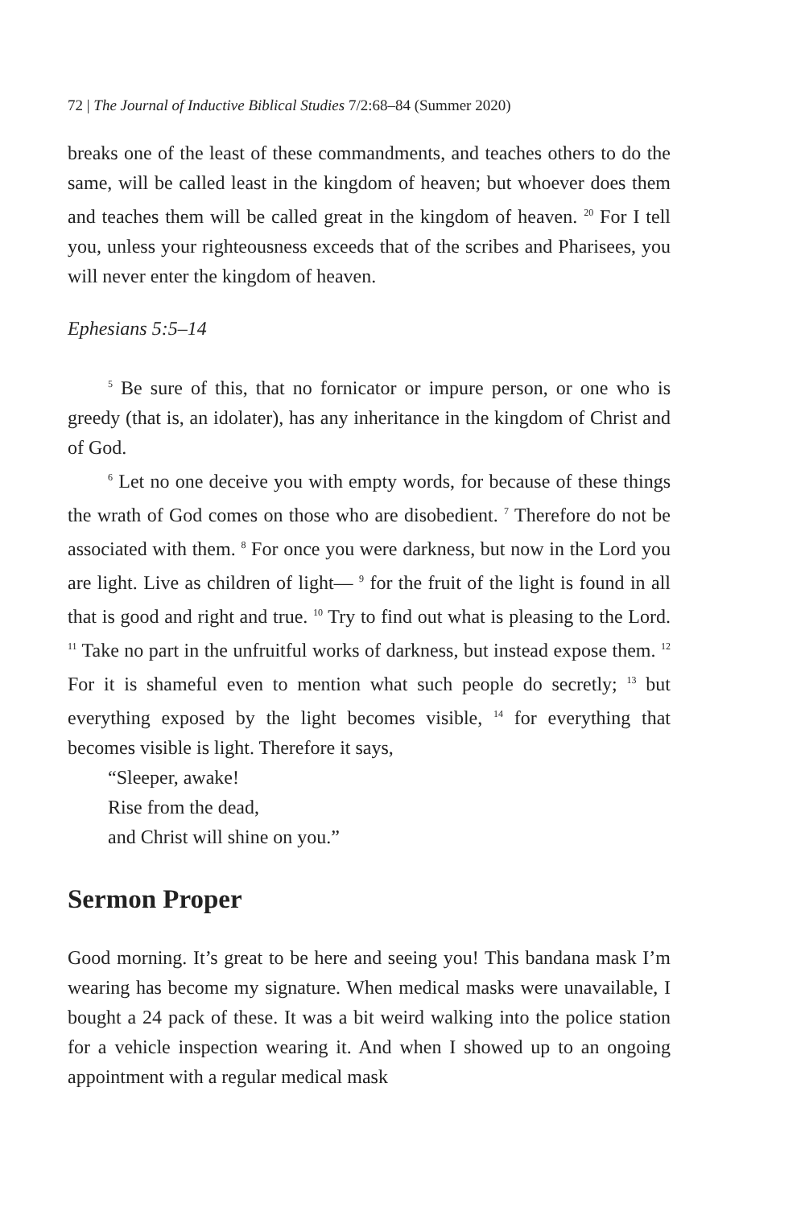72 | The Journal of Inductive Biblical Studies 7/2:68–84 (Summer 2020)
breaks one of the least of these commandments, and teaches others to do the same, will be called least in the kingdom of heaven; but whoever does them and teaches them will be called great in the kingdom of heaven. <sup>20</sup> For I tell you, unless your righteousness exceeds that of the scribes and Pharisees, you will never enter the kingdom of heaven.
Ephesians 5:5–14
<sup>5</sup> Be sure of this, that no fornicator or impure person, or one who is greedy (that is, an idolater), has any inheritance in the kingdom of Christ and of God.
<sup>6</sup> Let no one deceive you with empty words, for because of these things the wrath of God comes on those who are disobedient. <sup>7</sup> Therefore do not be associated with them. <sup>8</sup> For once you were darkness, but now in the Lord you are light. Live as children of light— <sup>9</sup> for the fruit of the light is found in all that is good and right and true. <sup>10</sup> Try to find out what is pleasing to the Lord. <sup>11</sup> Take no part in the unfruitful works of darkness, but instead expose them. <sup>12</sup> For it is shameful even to mention what such people do secretly; <sup>13</sup> but everything exposed by the light becomes visible, <sup>14</sup> for everything that becomes visible is light. Therefore it says,
“Sleeper, awake!
Rise from the dead,
and Christ will shine on you.”
Sermon Proper
Good morning. It’s great to be here and seeing you! This bandana mask I’m wearing has become my signature. When medical masks were unavailable, I bought a 24 pack of these. It was a bit weird walking into the police station for a vehicle inspection wearing it. And when I showed up to an ongoing appointment with a regular medical mask